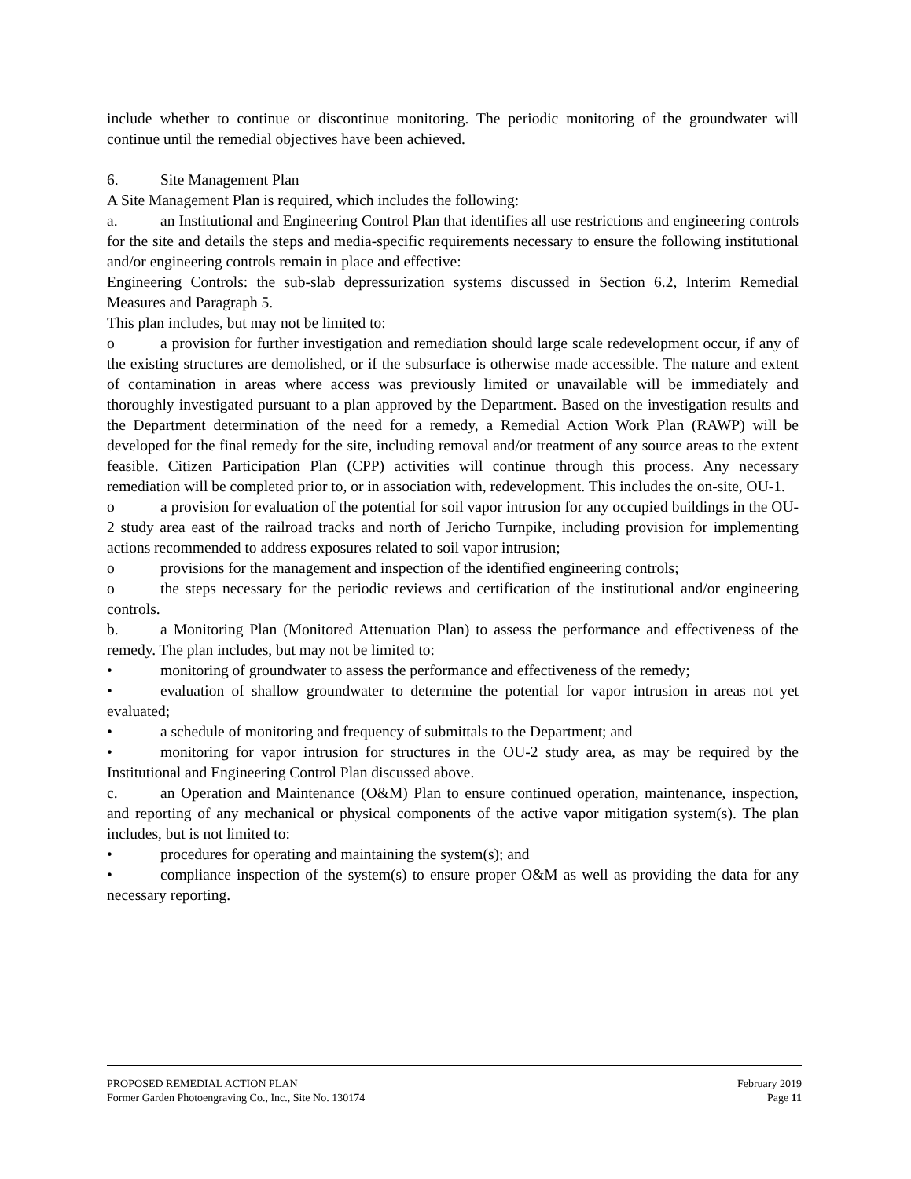include whether to continue or discontinue monitoring. The periodic monitoring of the groundwater will continue until the remedial objectives have been achieved.
6. Site Management Plan
A Site Management Plan is required, which includes the following:
a. an Institutional and Engineering Control Plan that identifies all use restrictions and engineering controls for the site and details the steps and media-specific requirements necessary to ensure the following institutional and/or engineering controls remain in place and effective:
Engineering Controls: the sub-slab depressurization systems discussed in Section 6.2, Interim Remedial Measures and Paragraph 5.
This plan includes, but may not be limited to:
o a provision for further investigation and remediation should large scale redevelopment occur, if any of the existing structures are demolished, or if the subsurface is otherwise made accessible. The nature and extent of contamination in areas where access was previously limited or unavailable will be immediately and thoroughly investigated pursuant to a plan approved by the Department. Based on the investigation results and the Department determination of the need for a remedy, a Remedial Action Work Plan (RAWP) will be developed for the final remedy for the site, including removal and/or treatment of any source areas to the extent feasible. Citizen Participation Plan (CPP) activities will continue through this process. Any necessary remediation will be completed prior to, or in association with, redevelopment. This includes the on-site, OU-1.
o a provision for evaluation of the potential for soil vapor intrusion for any occupied buildings in the OU-2 study area east of the railroad tracks and north of Jericho Turnpike, including provision for implementing actions recommended to address exposures related to soil vapor intrusion;
o provisions for the management and inspection of the identified engineering controls;
o the steps necessary for the periodic reviews and certification of the institutional and/or engineering controls.
b. a Monitoring Plan (Monitored Attenuation Plan) to assess the performance and effectiveness of the remedy. The plan includes, but may not be limited to:
• monitoring of groundwater to assess the performance and effectiveness of the remedy;
• evaluation of shallow groundwater to determine the potential for vapor intrusion in areas not yet evaluated;
• a schedule of monitoring and frequency of submittals to the Department; and
• monitoring for vapor intrusion for structures in the OU-2 study area, as may be required by the Institutional and Engineering Control Plan discussed above.
c. an Operation and Maintenance (O&M) Plan to ensure continued operation, maintenance, inspection, and reporting of any mechanical or physical components of the active vapor mitigation system(s). The plan includes, but is not limited to:
• procedures for operating and maintaining the system(s); and
• compliance inspection of the system(s) to ensure proper O&M as well as providing the data for any necessary reporting.
PROPOSED REMEDIAL ACTION PLAN February 2019
Former Garden Photoengraving Co., Inc., Site No. 130174 Page 11